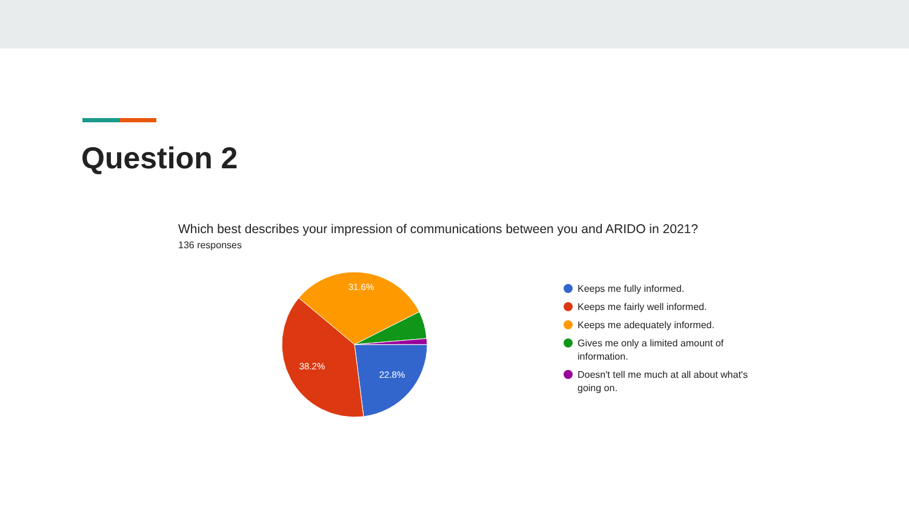Question 2
Which best describes your impression of communications between you and ARIDO in 2021?
136 responses
31.6%
38.2%
22.8%
Keeps me fully informed.
Keeps me fairly well informed.
Keeps me adequately informed.
Gives me only a limited amount of information.
Doesn't tell me much at all about what's going on.